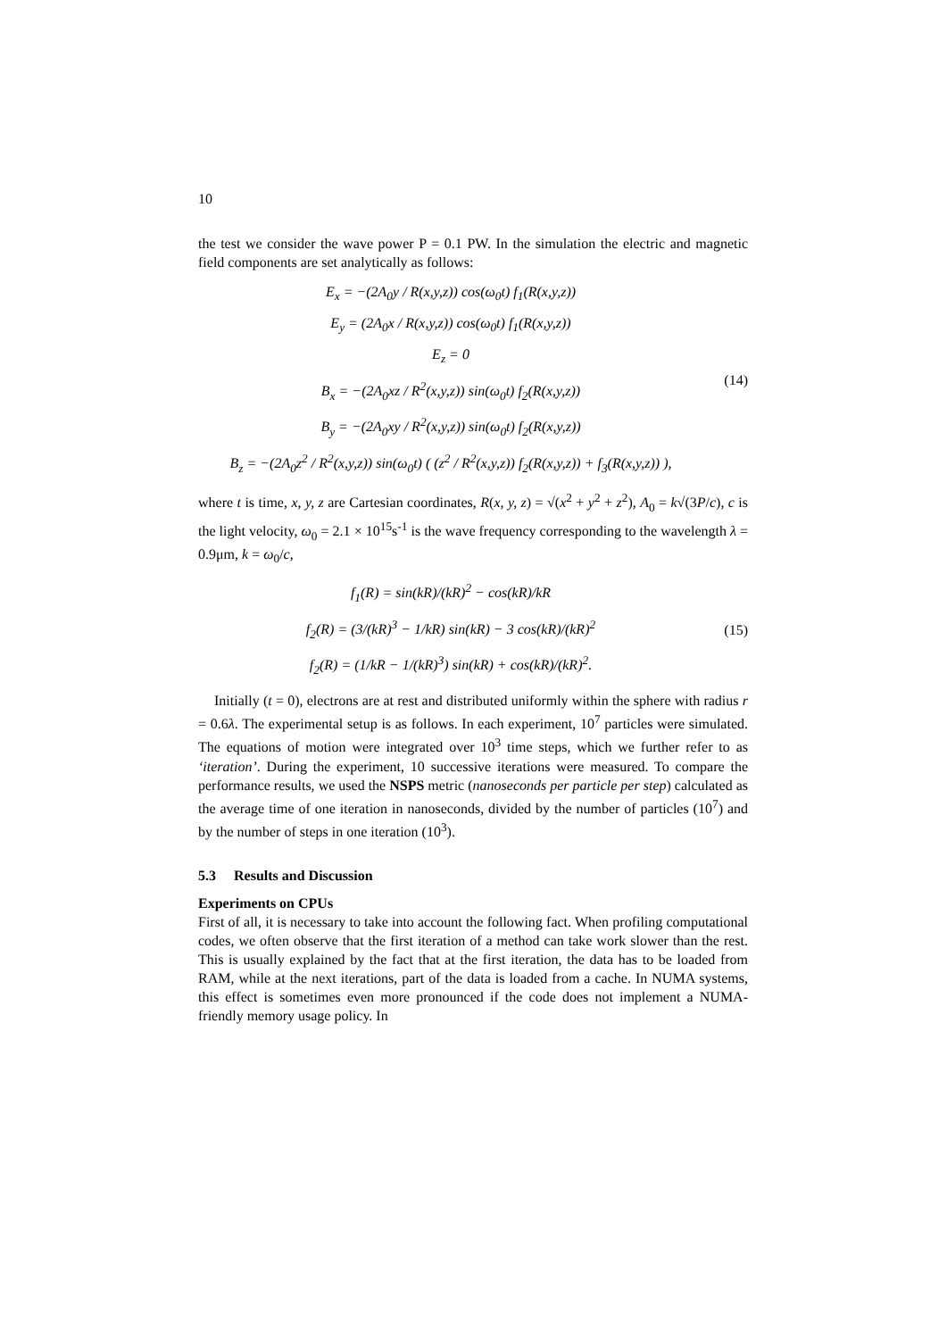10
the test we consider the wave power P = 0.1 PW. In the simulation the electric and magnetic field components are set analytically as follows:
E<sub>x</sub> = −(2A<sub>0</sub>y / R(x,y,z)) cos(ω<sub>0</sub>t) f<sub>1</sub>(R(x,y,z))
E<sub>y</sub> = (2A<sub>0</sub>x / R(x,y,z)) cos(ω<sub>0</sub>t) f<sub>1</sub>(R(x,y,z))
E<sub>z</sub> = 0
B<sub>x</sub> = −(2A<sub>0</sub>xz / R<sup>2</sup>(x,y,z)) sin(ω<sub>0</sub>t) f<sub>2</sub>(R(x,y,z))
B<sub>y</sub> = −(2A<sub>0</sub>xy / R<sup>2</sup>(x,y,z)) sin(ω<sub>0</sub>t) f<sub>2</sub>(R(x,y,z))
B<sub>z</sub> = −(2A<sub>0</sub>z<sup>2</sup> / R<sup>2</sup>(x,y,z)) sin(ω<sub>0</sub>t) ( (z<sup>2</sup> / R<sup>2</sup>(x,y,z)) f<sub>2</sub>(R(x,y,z)) + f<sub>3</sub>(R(x,y,z)) ),
(14)
where t is time, x, y, z are Cartesian coordinates, R(x, y, z) = √(x<sup>2</sup> + y<sup>2</sup> + z<sup>2</sup>), A<sub>0</sub> = k√(3P/c), c is the light velocity, ω<sub>0</sub> = 2.1 × 10<sup>15</sup>s<sup>-1</sup> is the wave frequency corresponding to the wavelength λ = 0.9μm, k = ω<sub>0</sub>/c,
f<sub>1</sub>(R) = sin(kR)/(kR)<sup>2</sup> − cos(kR)/kR
f<sub>2</sub>(R) = (3/(kR)<sup>3</sup> − 1/kR) sin(kR) − 3 cos(kR)/(kR)<sup>2</sup>
f<sub>2</sub>(R) = (1/kR − 1/(kR)<sup>3</sup>) sin(kR) + cos(kR)/(kR)<sup>2</sup>.
(15)
Initially (t = 0), electrons are at rest and distributed uniformly within the sphere with radius r = 0.6λ. The experimental setup is as follows. In each experiment, 10<sup>7</sup> particles were simulated. The equations of motion were integrated over 10<sup>3</sup> time steps, which we further refer to as ‘iteration’. During the experiment, 10 successive iterations were measured. To compare the performance results, we used the NSPS metric (nanoseconds per particle per step) calculated as the average time of one iteration in nanoseconds, divided by the number of particles (10<sup>7</sup>) and by the number of steps in one iteration (10<sup>3</sup>).
5.3 Results and Discussion
Experiments on CPUs
First of all, it is necessary to take into account the following fact. When profiling computational codes, we often observe that the first iteration of a method can take work slower than the rest. This is usually explained by the fact that at the first iteration, the data has to be loaded from RAM, while at the next iterations, part of the data is loaded from a cache. In NUMA systems, this effect is sometimes even more pronounced if the code does not implement a NUMA-friendly memory usage policy. In